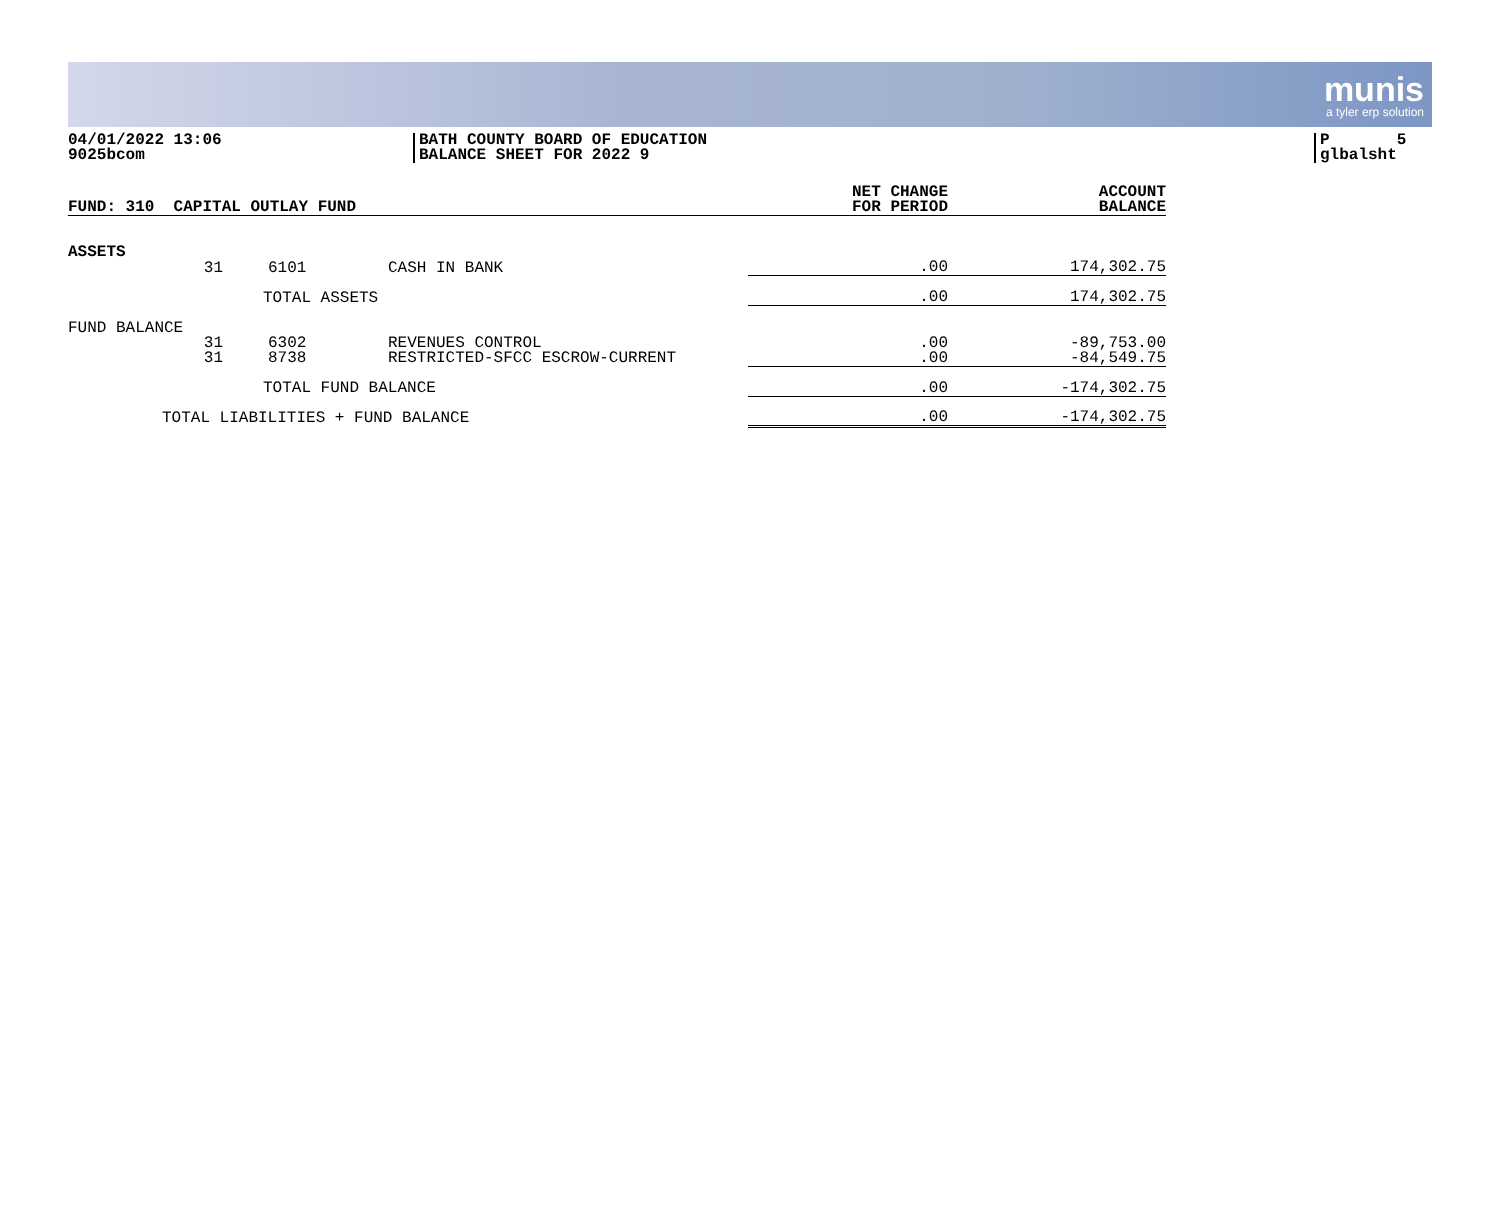munis
a tyler erp solution
04/01/2022 13:06
9025bcom
BATH COUNTY BOARD OF EDUCATION
BALANCE SHEET FOR 2022 9
P 5
glbalsht
| FUND: 310 CAPITAL OUTLAY FUND | | | | NET CHANGE FOR PERIOD | ACCOUNT BALANCE |
| --- | --- | --- | --- | --- | --- |
| ASSETS | | | | | |
| | 31 | 6101 | CASH IN BANK | .00 | 174,302.75 |
| | TOTAL ASSETS | | | .00 | 174,302.75 |
| FUND BALANCE | | | | | |
| | 31 | 6302 | REVENUES CONTROL | .00 | -89,753.00 |
| | 31 | 8738 | RESTRICTED-SFCC ESCROW-CURRENT | .00 | -84,549.75 |
| | TOTAL FUND BALANCE | | | .00 | -174,302.75 |
| TOTAL LIABILITIES + FUND BALANCE | | | | .00 | -174,302.75 |